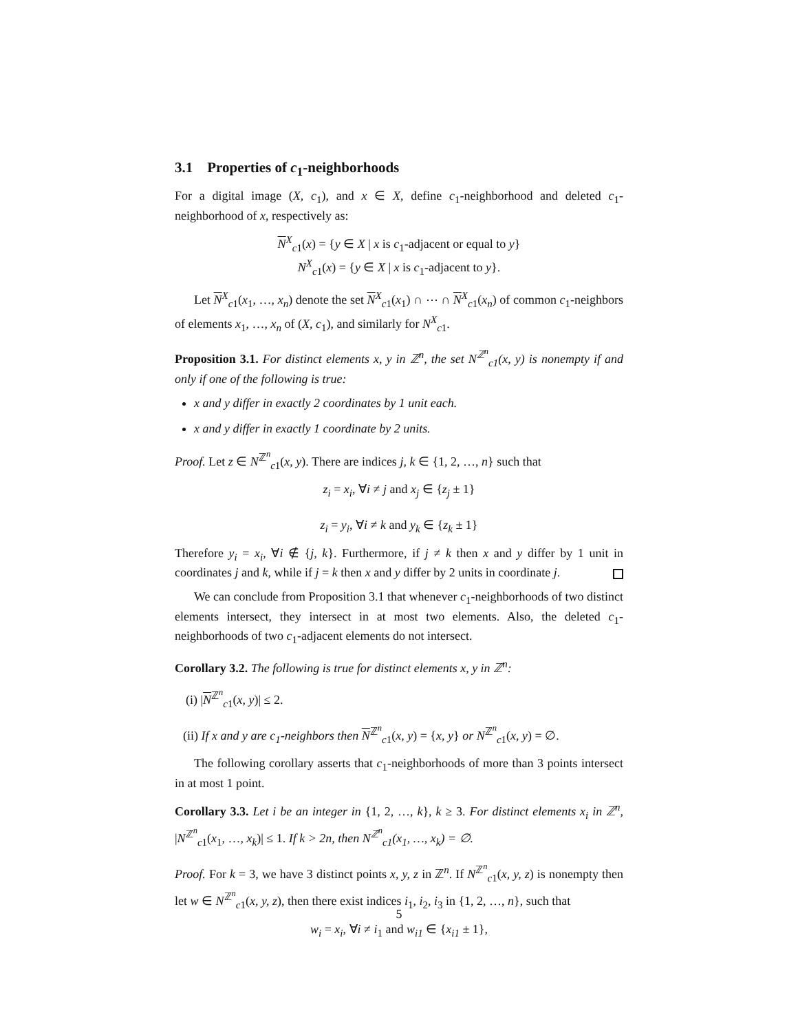3.1 Properties of c<sub>1</sub>-neighborhoods
For a digital image (X, c<sub>1</sub>), and x ∈ X, define c<sub>1</sub>-neighborhood and deleted c<sub>1</sub>-neighborhood of x, respectively as:
N<sup>X</sup><sub>c1</sub>(x) = {y ∈ X | x is c<sub>1</sub>-adjacent or equal to y}
N<sup>X</sup><sub>c1</sub>(x) = {y ∈ X | x is c<sub>1</sub>-adjacent to y}.
Let N<sup>X</sup><sub>c1</sub>(x<sub>1</sub>, …, x<sub>n</sub>) denote the set N<sup>X</sup><sub>c1</sub>(x<sub>1</sub>) ∩ ⋯ ∩ N<sup>X</sup><sub>c1</sub>(x<sub>n</sub>) of common c<sub>1</sub>-neighbors of elements x<sub>1</sub>, …, x<sub>n</sub> of (X, c<sub>1</sub>), and similarly for N<sup>X</sup><sub>c1</sub>.
Proposition 3.1. For distinct elements x, y in ℤ<sup>n</sup>, the set N<sup>ℤ<sup>n</sup></sup><sub>c1</sub>(x, y) is nonempty if and only if one of the following is true:
x and y differ in exactly 2 coordinates by 1 unit each.
x and y differ in exactly 1 coordinate by 2 units.
Proof. Let z ∈ N<sup>ℤ<sup>n</sup></sup><sub>c1</sub>(x, y). There are indices j, k ∈ {1, 2, …, n} such that
z<sub>i</sub> = x<sub>i</sub>, ∀i ≠ j and x<sub>j</sub> ∈ {z<sub>j</sub> ± 1}
z<sub>i</sub> = y<sub>i</sub>, ∀i ≠ k and y<sub>k</sub> ∈ {z<sub>k</sub> ± 1}
Therefore y<sub>i</sub> = x<sub>i</sub>, ∀i ∉ {j, k}. Furthermore, if j ≠ k then x and y differ by 1 unit in coordinates j and k, while if j = k then x and y differ by 2 units in coordinate j.
We can conclude from Proposition 3.1 that whenever c<sub>1</sub>-neighborhoods of two distinct elements intersect, they intersect in at most two elements. Also, the deleted c<sub>1</sub>-neighborhoods of two c<sub>1</sub>-adjacent elements do not intersect.
Corollary 3.2. The following is true for distinct elements x, y in ℤ<sup>n</sup>:
(i) |N<sup>ℤ<sup>n</sup></sup><sub>c1</sub>(x, y)| ≤ 2.
(ii) If x and y are c<sub>1</sub>-neighbors then N<sup>ℤ<sup>n</sup></sup><sub>c1</sub>(x, y) = {x, y} or N<sup>ℤ<sup>n</sup></sup><sub>c1</sub>(x, y) = ∅.
The following corollary asserts that c<sub>1</sub>-neighborhoods of more than 3 points intersect in at most 1 point.
Corollary 3.3. Let i be an integer in {1, 2, …, k}, k ≥ 3. For distinct elements x<sub>i</sub> in ℤ<sup>n</sup>, |N<sup>ℤ<sup>n</sup></sup><sub>c1</sub>(x<sub>1</sub>, …, x<sub>k</sub>)| ≤ 1. If k > 2n, then N<sup>ℤ<sup>n</sup></sup><sub>c1</sub>(x<sub>1</sub>, …, x<sub>k</sub>) = ∅.
Proof. For k = 3, we have 3 distinct points x, y, z in ℤ<sup>n</sup>. If N<sup>ℤ<sup>n</sup></sup><sub>c1</sub>(x, y, z) is nonempty then let w ∈ N<sup>ℤ<sup>n</sup></sup><sub>c1</sub>(x, y, z), then there exist indices i<sub>1</sub>, i<sub>2</sub>, i<sub>3</sub> in {1, 2, …, n}, such that
w<sub>i</sub> = x<sub>i</sub>, ∀i ≠ i<sub>1</sub> and w<sub>i1</sub> ∈ {x<sub>i1</sub> ± 1},
5